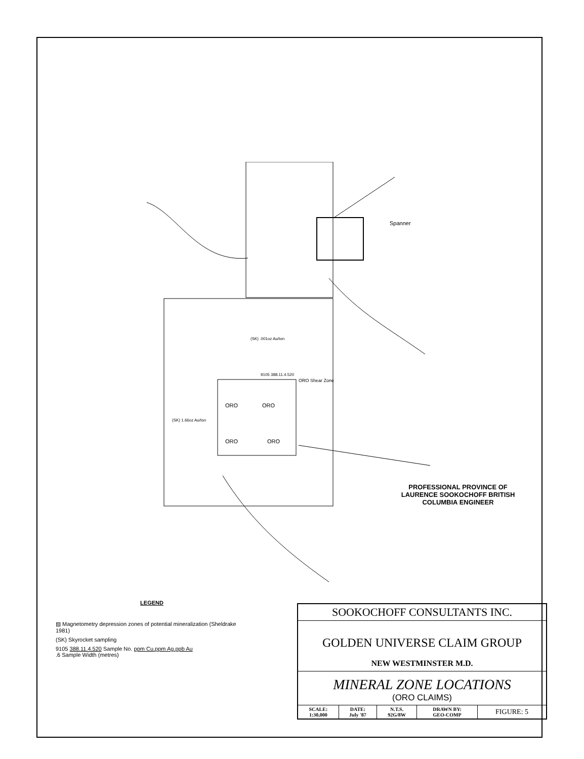Spanner
(SK) .001oz Au/ton
9105 388.11.4.520
ORO Shear Zone
ORO
ORO
ORO
ORO
(SK) 1.66oz Au/ton
PROFESSIONAL PROVINCE OF LAURENCE SOOKOCHOFF BRITISH COLUMBIA ENGINEER
LEGEND
▨ Magnetometry depression zones of potential mineralization (Sheldrake 1981)
(SK) Skyrocket sampling
9105 388.11.4.520 Sample No. ppm Cu.ppm Ag.ppb Au
.6 Sample Width (metres)
SOOKOCHOFF CONSULTANTS INC.
GOLDEN UNIVERSE CLAIM GROUP
NEW WESTMINSTER M.D.
MINERAL ZONE LOCATIONS
(ORO CLAIMS)
| SCALE: 1:30,000 | DATE: July '87 | N.T.S. 92G/8W | DRAWN BY: GEO-COMP | FIGURE: 5 |